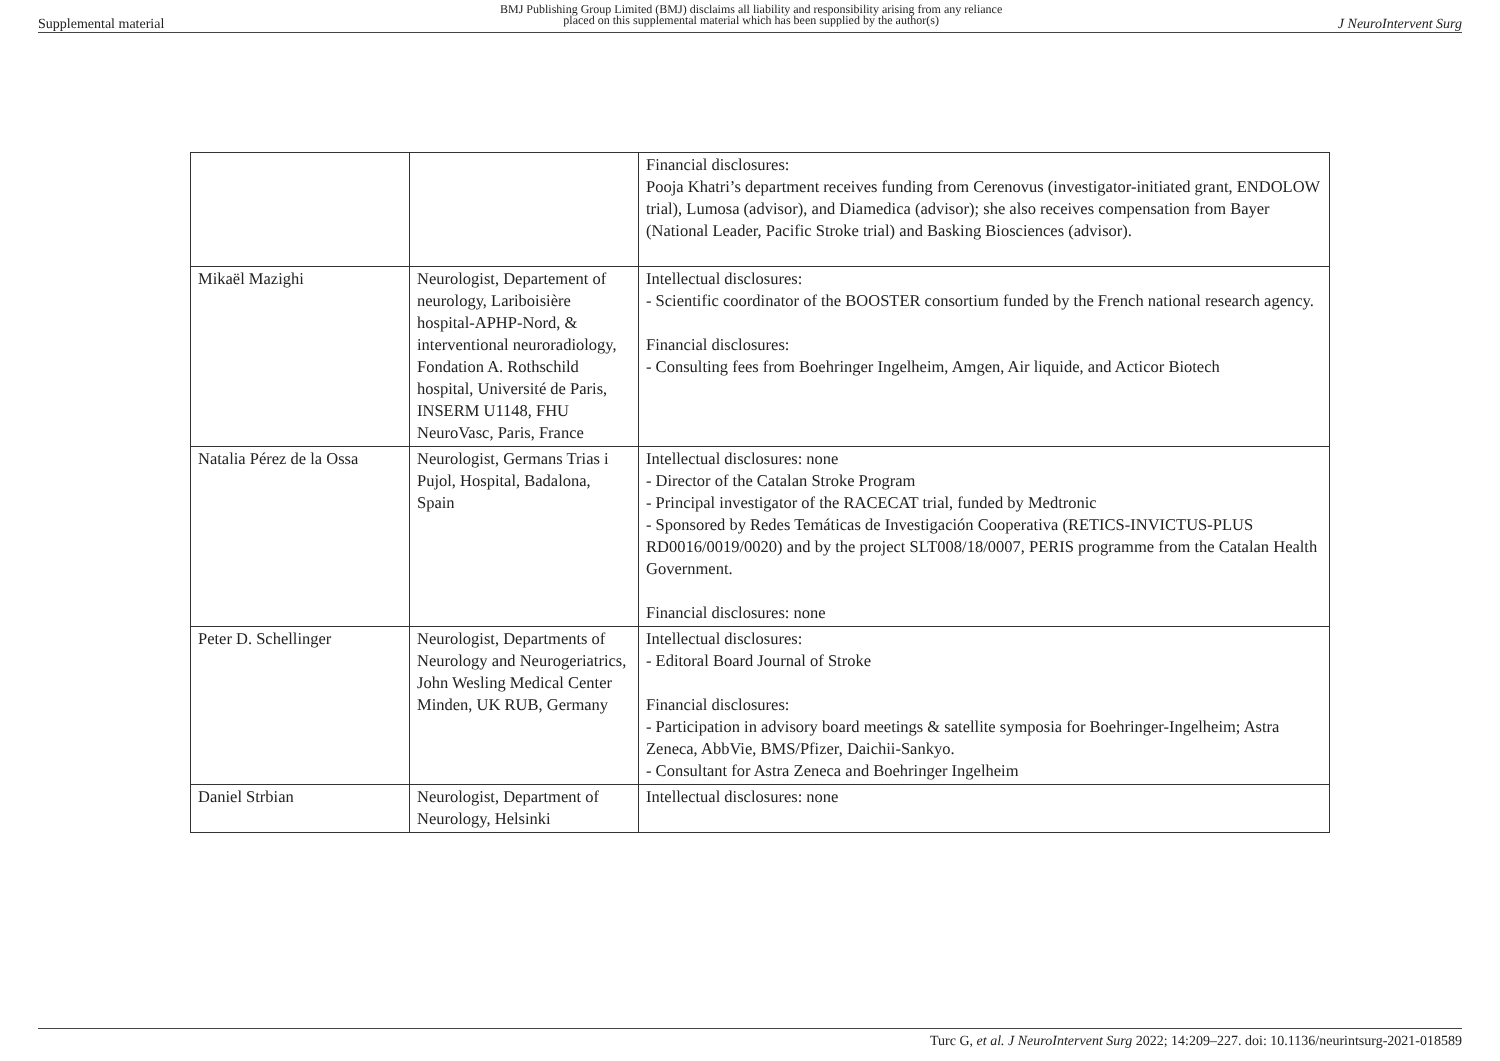Supplemental material BMJ Publishing Group Limited (BMJ) disclaims all liability and responsibility arising from any reliance
placed on this supplemental material which has been supplied by the author(s) J NeuroIntervent Surg
| | | Financial disclosures: Pooja Khatri’s department receives funding from Cerenovus (investigator-initiated grant, ENDOLOW trial), Lumosa (advisor), and Diamedica (advisor); she also receives compensation from Bayer (National Leader, Pacific Stroke trial) and Basking Biosciences (advisor). |
| Mikaël Mazighi | Neurologist, Departement of neurology, Lariboisière hospital-APHP-Nord, & interventional neuroradiology, Fondation A. Rothschild hospital, Université de Paris, INSERM U1148, FHU NeuroVasc, Paris, France | Intellectual disclosures: - Scientific coordinator of the BOOSTER consortium funded by the French national research agency. Financial disclosures: - Consulting fees from Boehringer Ingelheim, Amgen, Air liquide, and Acticor Biotech |
| Natalia Pérez de la Ossa | Neurologist, Germans Trias i Pujol, Hospital, Badalona, Spain | Intellectual disclosures: none - Director of the Catalan Stroke Program - Principal investigator of the RACECAT trial, funded by Medtronic - Sponsored by Redes Temáticas de Investigación Cooperativa (RETICS-INVICTUS-PLUS RD0016/0019/0020) and by the project SLT008/18/0007, PERIS programme from the Catalan Health Government. Financial disclosures: none |
| Peter D. Schellinger | Neurologist, Departments of Neurology and Neurogeriatrics, John Wesling Medical Center Minden, UK RUB, Germany | Intellectual disclosures: - Editoral Board Journal of Stroke Financial disclosures: - Participation in advisory board meetings & satellite symposia for Boehringer-Ingelheim; Astra Zeneca, AbbVie, BMS/Pfizer, Daichii-Sankyo. - Consultant for Astra Zeneca and Boehringer Ingelheim |
| Daniel Strbian | Neurologist, Department of Neurology, Helsinki | Intellectual disclosures: none |
Turc G, et al. J NeuroIntervent Surg 2022; 14:209–227. doi: 10.1136/neurintsurg-2021-018589